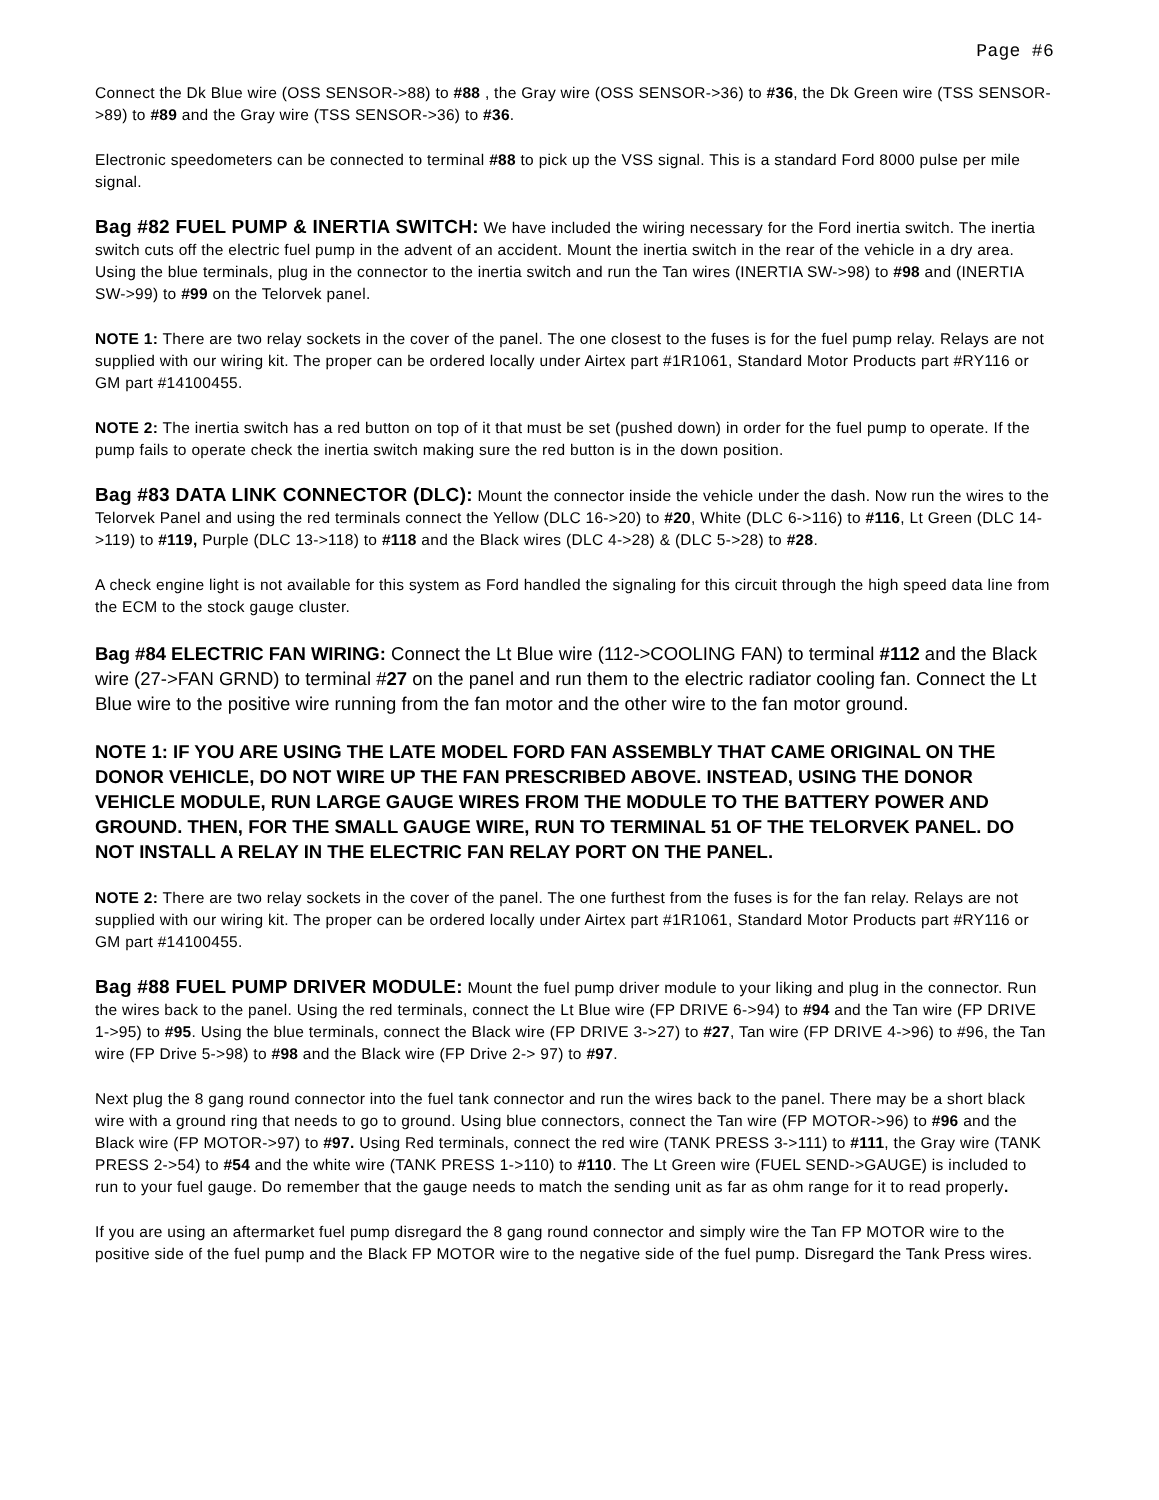Page #6
Connect the Dk Blue wire (OSS SENSOR->88) to #88 , the Gray wire (OSS SENSOR->36) to #36, the Dk Green wire (TSS SENSOR->89) to #89 and the Gray wire (TSS SENSOR->36) to #36.
Electronic speedometers can be connected to terminal #88 to pick up the VSS signal. This is a standard Ford 8000 pulse per mile signal.
Bag #82 FUEL PUMP & INERTIA SWITCH: We have included the wiring necessary for the Ford inertia switch. The inertia switch cuts off the electric fuel pump in the advent of an accident. Mount the inertia switch in the rear of the vehicle in a dry area. Using the blue terminals, plug in the connector to the inertia switch and run the Tan wires (INERTIA SW->98) to #98 and (INERTIA SW->99) to #99 on the Telorvek panel.
NOTE 1: There are two relay sockets in the cover of the panel. The one closest to the fuses is for the fuel pump relay. Relays are not supplied with our wiring kit. The proper can be ordered locally under Airtex part #1R1061, Standard Motor Products part #RY116 or GM part #14100455.
NOTE 2: The inertia switch has a red button on top of it that must be set (pushed down) in order for the fuel pump to operate. If the pump fails to operate check the inertia switch making sure the red button is in the down position.
Bag #83 DATA LINK CONNECTOR (DLC): Mount the connector inside the vehicle under the dash. Now run the wires to the Telorvek Panel and using the red terminals connect the Yellow (DLC 16->20) to #20, White (DLC 6->116) to #116, Lt Green (DLC 14->119) to #119, Purple (DLC 13->118) to #118 and the Black wires (DLC 4->28) & (DLC 5->28) to #28.
A check engine light is not available for this system as Ford handled the signaling for this circuit through the high speed data line from the ECM to the stock gauge cluster.
Bag #84 ELECTRIC FAN WIRING: Connect the Lt Blue wire (112->COOLING FAN) to terminal #112 and the Black wire (27->FAN GRND) to terminal #27 on the panel and run them to the electric radiator cooling fan. Connect the Lt Blue wire to the positive wire running from the fan motor and the other wire to the fan motor ground.
NOTE 1: IF YOU ARE USING THE LATE MODEL FORD FAN ASSEMBLY THAT CAME ORIGINAL ON THE DONOR VEHICLE, DO NOT WIRE UP THE FAN PRESCRIBED ABOVE. INSTEAD, USING THE DONOR VEHICLE MODULE, RUN LARGE GAUGE WIRES FROM THE MODULE TO THE BATTERY POWER AND GROUND. THEN, FOR THE SMALL GAUGE WIRE, RUN TO TERMINAL 51 OF THE TELORVEK PANEL. DO NOT INSTALL A RELAY IN THE ELECTRIC FAN RELAY PORT ON THE PANEL.
NOTE 2: There are two relay sockets in the cover of the panel. The one furthest from the fuses is for the fan relay. Relays are not supplied with our wiring kit. The proper can be ordered locally under Airtex part #1R1061, Standard Motor Products part #RY116 or GM part #14100455.
Bag #88 FUEL PUMP DRIVER MODULE: Mount the fuel pump driver module to your liking and plug in the connector. Run the wires back to the panel. Using the red terminals, connect the Lt Blue wire (FP DRIVE 6->94) to #94 and the Tan wire (FP DRIVE 1->95) to #95. Using the blue terminals, connect the Black wire (FP DRIVE 3->27) to #27, Tan wire (FP DRIVE 4->96) to #96, the Tan wire (FP Drive 5->98) to #98 and the Black wire (FP Drive 2-> 97) to #97.
Next plug the 8 gang round connector into the fuel tank connector and run the wires back to the panel. There may be a short black wire with a ground ring that needs to go to ground. Using blue connectors, connect the Tan wire (FP MOTOR->96) to #96 and the Black wire (FP MOTOR->97) to #97. Using Red terminals, connect the red wire (TANK PRESS 3->111) to #111, the Gray wire (TANK PRESS 2->54) to #54 and the white wire (TANK PRESS 1->110) to #110. The Lt Green wire (FUEL SEND->GAUGE) is included to run to your fuel gauge. Do remember that the gauge needs to match the sending unit as far as ohm range for it to read properly.
If you are using an aftermarket fuel pump disregard the 8 gang round connector and simply wire the Tan FP MOTOR wire to the positive side of the fuel pump and the Black FP MOTOR wire to the negative side of the fuel pump. Disregard the Tank Press wires.